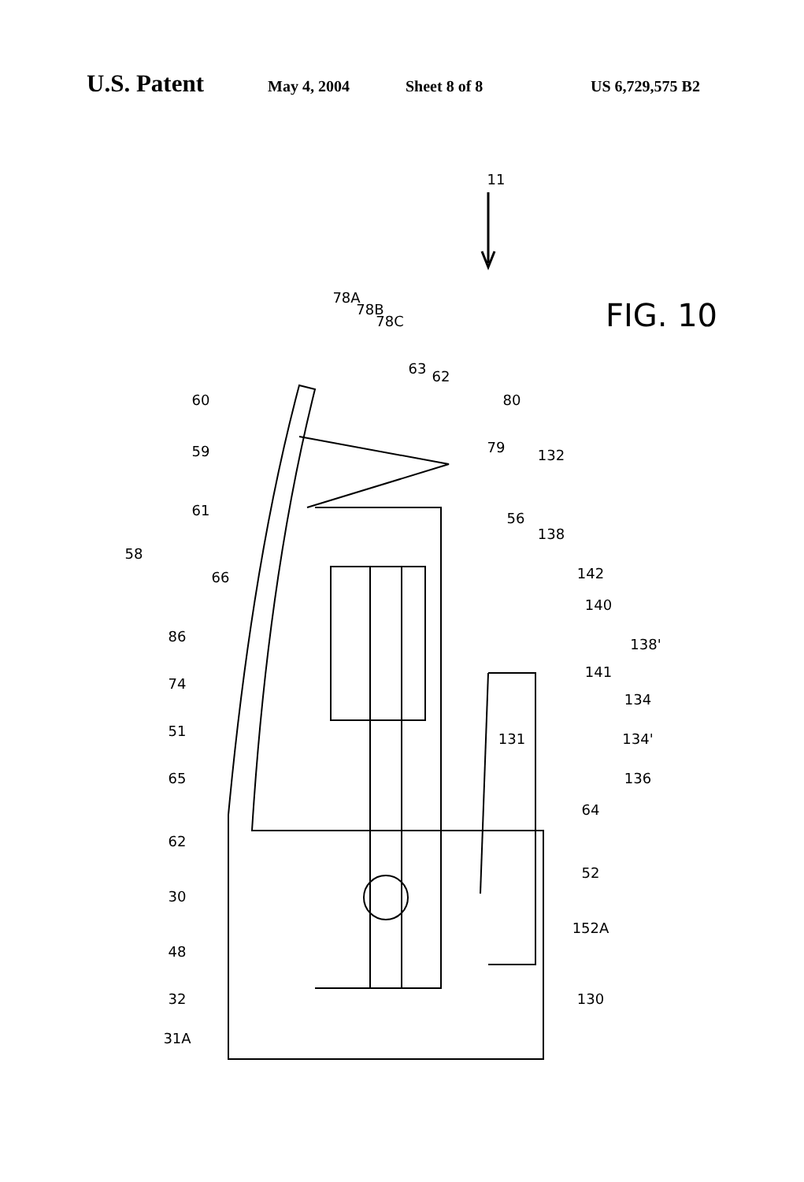U.S. Patent May 4, 2004 Sheet 8 of 8 US 6,729,575 B2
58
66
61
59
60
78A
78B
78C
63
62
80
79
132
56
138
142
140
138'
141
134
134'
136
131
64
52
152A
130
86
74
51
65
62
30
48
32
31A
11
FIG. 10